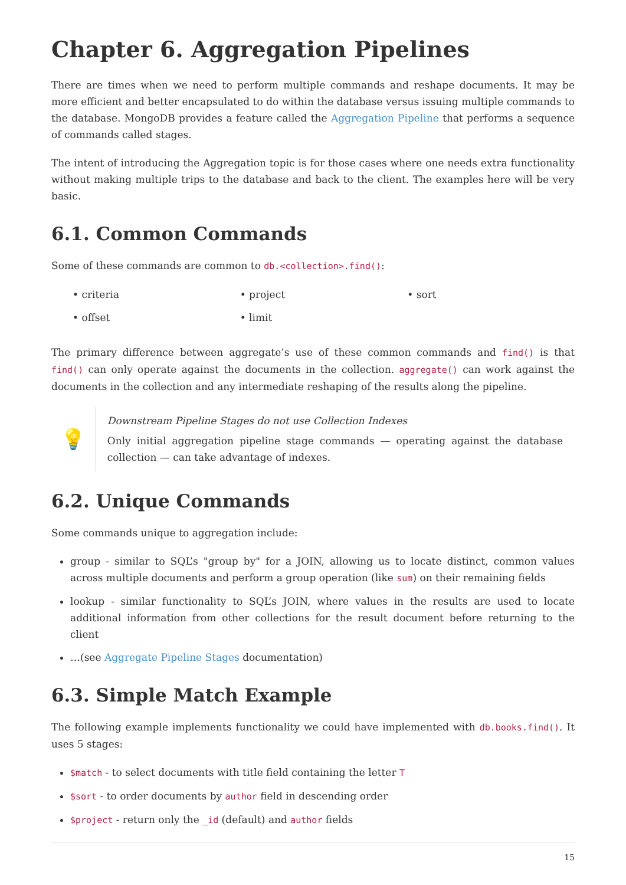Chapter 6. Aggregation Pipelines
There are times when we need to perform multiple commands and reshape documents. It may be more efficient and better encapsulated to do within the database versus issuing multiple commands to the database. MongoDB provides a feature called the Aggregation Pipeline that performs a sequence of commands called stages.
The intent of introducing the Aggregation topic is for those cases where one needs extra functionality without making multiple trips to the database and back to the client. The examples here will be very basic.
6.1. Common Commands
Some of these commands are common to db.<collection>.find():
• criteria
• project
• sort
• offset
• limit
The primary difference between aggregate’s use of these common commands and find() is that find() can only operate against the documents in the collection. aggregate() can work against the documents in the collection and any intermediate reshaping of the results along the pipeline.
💡
Downstream Pipeline Stages do not use Collection Indexes
Only initial aggregation pipeline stage commands — operating against the database collection — can take advantage of indexes.
6.2. Unique Commands
Some commands unique to aggregation include:
group - similar to SQL’s "group by" for a JOIN, allowing us to locate distinct, common values across multiple documents and perform a group operation (like sum) on their remaining fields
lookup - similar functionality to SQL’s JOIN, where values in the results are used to locate additional information from other collections for the result document before returning to the client
…(see Aggregate Pipeline Stages documentation)
6.3. Simple Match Example
The following example implements functionality we could have implemented with db.books.find(). It uses 5 stages:
$match - to select documents with title field containing the letter T
$sort - to order documents by author field in descending order
$project - return only the _id (default) and author fields
15